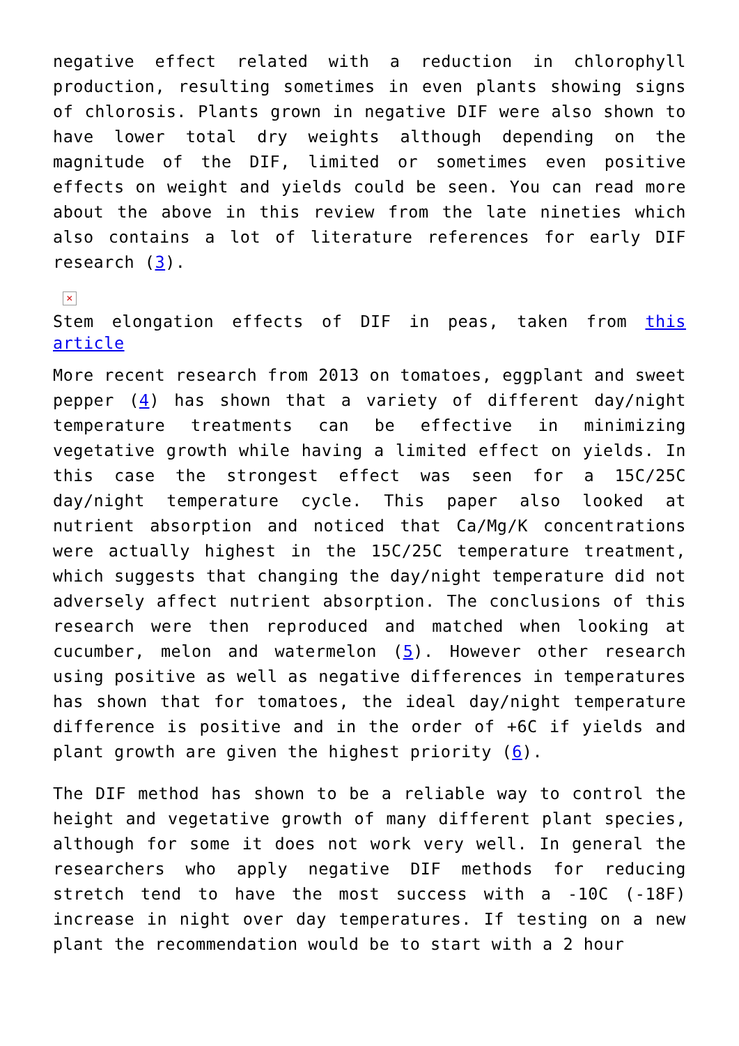negative effect related with a reduction in chlorophyll production, resulting sometimes in even plants showing signs of chlorosis. Plants grown in negative DIF were also shown to have lower total dry weights although depending on the magnitude of the DIF, limited or sometimes even positive effects on weight and yields could be seen. You can read more about the above in this review from the late nineties which also contains a lot of literature references for early DIF research (3).
✕
Stem elongation effects of DIF in peas, taken from this article
More recent research from 2013 on tomatoes, eggplant and sweet pepper (4) has shown that a variety of different day/night temperature treatments can be effective in minimizing vegetative growth while having a limited effect on yields. In this case the strongest effect was seen for a 15C/25C day/night temperature cycle. This paper also looked at nutrient absorption and noticed that Ca/Mg/K concentrations were actually highest in the 15C/25C temperature treatment, which suggests that changing the day/night temperature did not adversely affect nutrient absorption. The conclusions of this research were then reproduced and matched when looking at cucumber, melon and watermelon (5). However other research using positive as well as negative differences in temperatures has shown that for tomatoes, the ideal day/night temperature difference is positive and in the order of +6C if yields and plant growth are given the highest priority (6).
The DIF method has shown to be a reliable way to control the height and vegetative growth of many different plant species, although for some it does not work very well. In general the researchers who apply negative DIF methods for reducing stretch tend to have the most success with a -10C (-18F) increase in night over day temperatures. If testing on a new plant the recommendation would be to start with a 2 hour